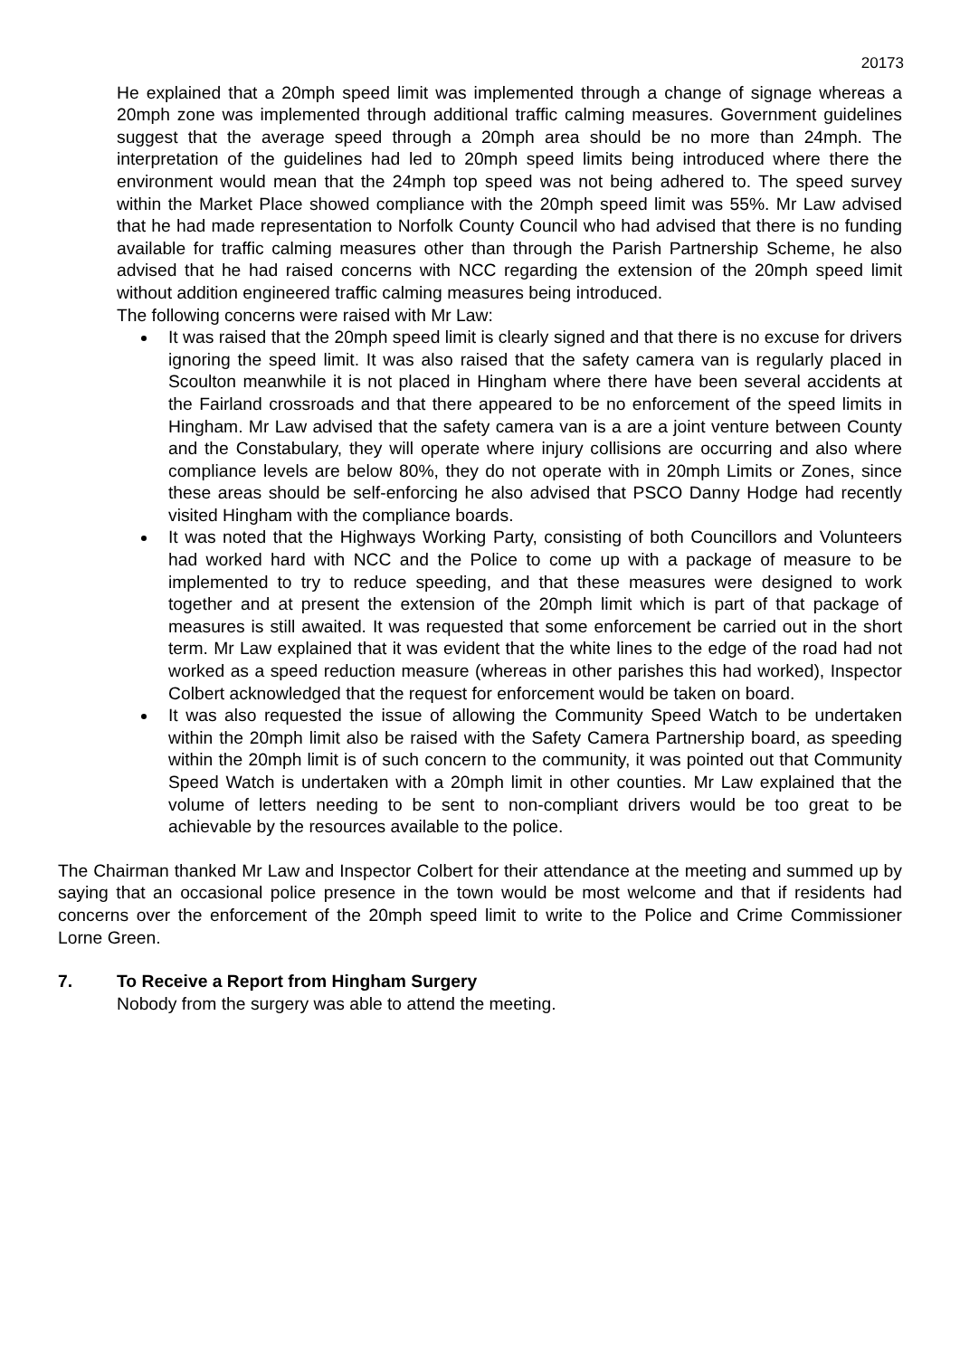20173
He explained that a 20mph speed limit was implemented through a change of signage whereas a 20mph zone was implemented through additional traffic calming measures. Government guidelines suggest that the average speed through a 20mph area should be no more than 24mph. The interpretation of the guidelines had led to 20mph speed limits being introduced where there the environment would mean that the 24mph top speed was not being adhered to. The speed survey within the Market Place showed compliance with the 20mph speed limit was 55%. Mr Law advised that he had made representation to Norfolk County Council who had advised that there is no funding available for traffic calming measures other than through the Parish Partnership Scheme, he also advised that he had raised concerns with NCC regarding the extension of the 20mph speed limit without addition engineered traffic calming measures being introduced.
The following concerns were raised with Mr Law:
It was raised that the 20mph speed limit is clearly signed and that there is no excuse for drivers ignoring the speed limit. It was also raised that the safety camera van is regularly placed in Scoulton meanwhile it is not placed in Hingham where there have been several accidents at the Fairland crossroads and that there appeared to be no enforcement of the speed limits in Hingham. Mr Law advised that the safety camera van is a are a joint venture between County and the Constabulary, they will operate where injury collisions are occurring and also where compliance levels are below 80%, they do not operate with in 20mph Limits or Zones, since these areas should be self-enforcing he also advised that PSCO Danny Hodge had recently visited Hingham with the compliance boards.
It was noted that the Highways Working Party, consisting of both Councillors and Volunteers had worked hard with NCC and the Police to come up with a package of measure to be implemented to try to reduce speeding, and that these measures were designed to work together and at present the extension of the 20mph limit which is part of that package of measures is still awaited. It was requested that some enforcement be carried out in the short term. Mr Law explained that it was evident that the white lines to the edge of the road had not worked as a speed reduction measure (whereas in other parishes this had worked), Inspector Colbert acknowledged that the request for enforcement would be taken on board.
It was also requested the issue of allowing the Community Speed Watch to be undertaken within the 20mph limit also be raised with the Safety Camera Partnership board, as speeding within the 20mph limit is of such concern to the community, it was pointed out that Community Speed Watch is undertaken with a 20mph limit in other counties. Mr Law explained that the volume of letters needing to be sent to non-compliant drivers would be too great to be achievable by the resources available to the police.
The Chairman thanked Mr Law and Inspector Colbert for their attendance at the meeting and summed up by saying that an occasional police presence in the town would be most welcome and that if residents had concerns over the enforcement of the 20mph speed limit to write to the Police and Crime Commissioner Lorne Green.
7. To Receive a Report from Hingham Surgery
Nobody from the surgery was able to attend the meeting.